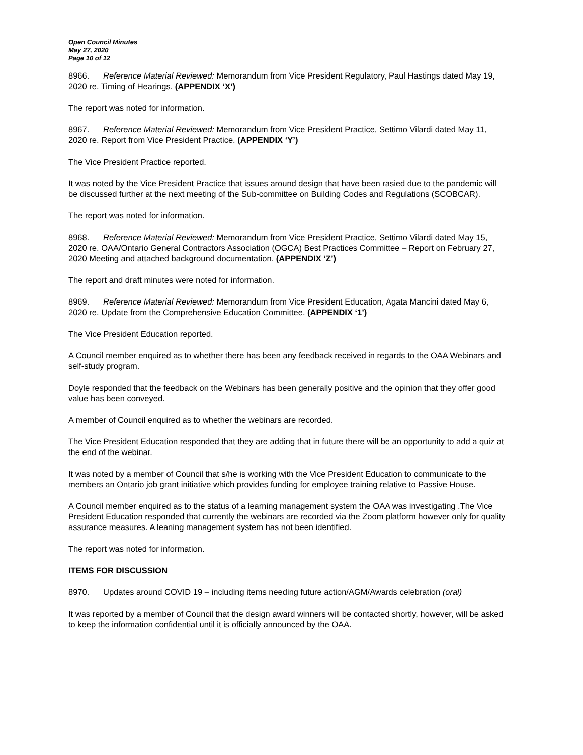Open Council Minutes
May 27, 2020
Page 10 of 12
8966. Reference Material Reviewed: Memorandum from Vice President Regulatory, Paul Hastings dated May 19, 2020 re. Timing of Hearings. (APPENDIX ‘X’)
The report was noted for information.
8967. Reference Material Reviewed: Memorandum from Vice President Practice, Settimo Vilardi dated May 11, 2020 re. Report from Vice President Practice. (APPENDIX ‘Y’)
The Vice President Practice reported.
It was noted by the Vice President Practice that issues around design that have been rasied due to the pandemic will be discussed further at the next meeting of the Sub-committee on Building Codes and Regulations (SCOBCAR).
The report was noted for information.
8968. Reference Material Reviewed: Memorandum from Vice President Practice, Settimo Vilardi dated May 15, 2020 re. OAA/Ontario General Contractors Association (OGCA) Best Practices Committee – Report on February 27, 2020 Meeting and attached background documentation. (APPENDIX ‘Z’)
The report and draft minutes were noted for information.
8969. Reference Material Reviewed: Memorandum from Vice President Education, Agata Mancini dated May 6, 2020 re. Update from the Comprehensive Education Committee. (APPENDIX ‘1’)
The Vice President Education reported.
A Council member enquired as to whether there has been any feedback received in regards to the OAA Webinars and self-study program.
Doyle responded that the feedback on the Webinars has been generally positive and the opinion that they offer good value has been conveyed.
A member of Council enquired as to whether the webinars are recorded.
The Vice President Education responded that they are adding that in future there will be an opportunity to add a quiz at the end of the webinar.
It was noted by a member of Council that s/he is working with the Vice President Education to communicate to the members an Ontario job grant initiative which provides funding for employee training relative to Passive House.
A Council member enquired as to the status of a learning management system the OAA was investigating .The Vice President Education responded that currently the webinars are recorded via the Zoom platform however only for quality assurance measures. A leaning management system has not been identified.
The report was noted for information.
ITEMS FOR DISCUSSION
8970. Updates around COVID 19 – including items needing future action/AGM/Awards celebration (oral)
It was reported by a member of Council that the design award winners will be contacted shortly, however, will be asked to keep the information confidential until it is officially announced by the OAA.